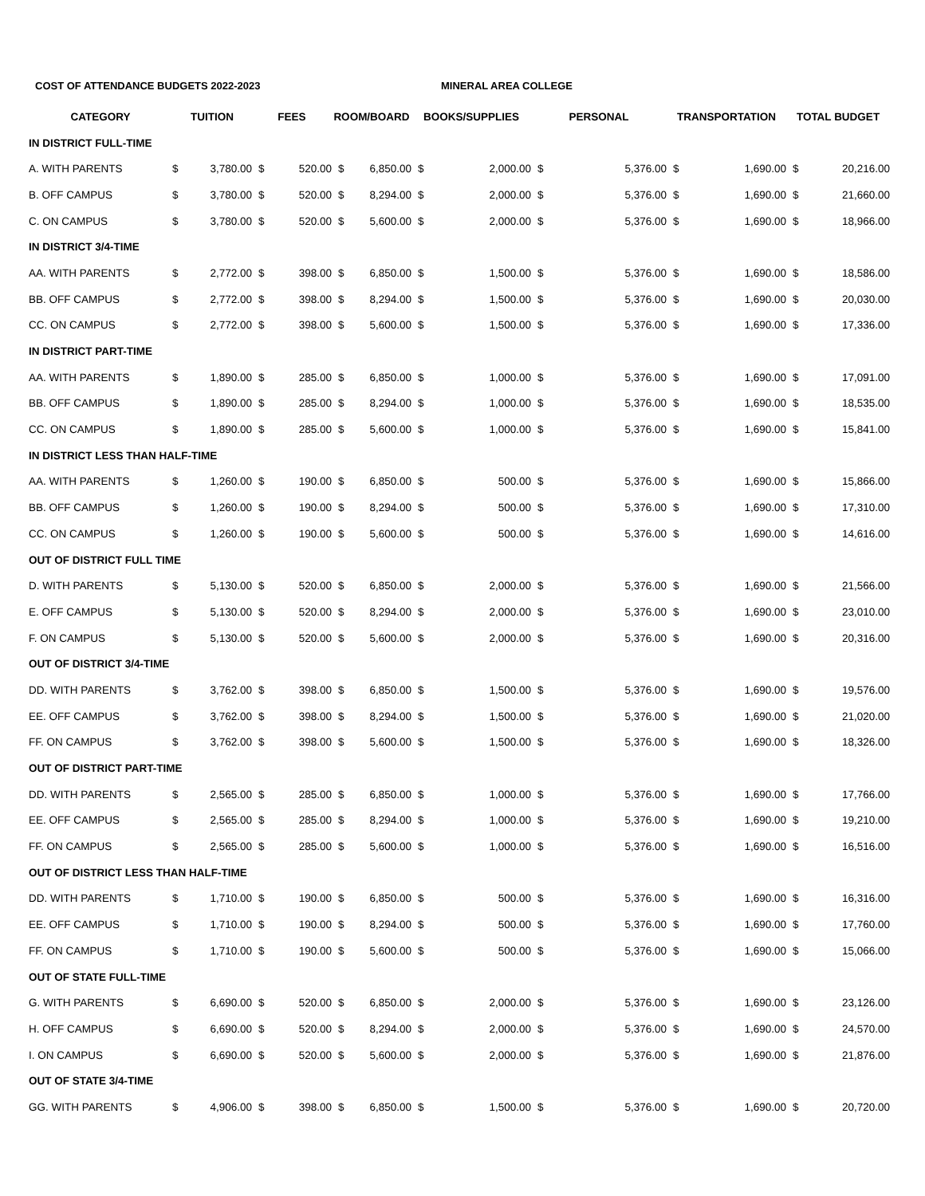COST OF ATTENDANCE BUDGETS 2022-2023 MINERAL AREA COLLEGE
| CATEGORY | TUITION | | FEES | | ROOM/BOARD | | BOOKS/SUPPLIES | | PERSONAL | | TRANSPORTATION | | TOTAL BUDGET | |
| --- | --- | --- | --- | --- | --- | --- | --- | --- | --- | --- | --- | --- | --- | --- |
| IN DISTRICT FULL-TIME | | | | | | | | | | | | | | |
| A. WITH PARENTS | $ | 3,780.00 | $ | 520.00 | $ | 6,850.00 | $ | 2,000.00 | $ | 5,376.00 | $ | 1,690.00 | $ | 20,216.00 |
| B. OFF CAMPUS | $ | 3,780.00 | $ | 520.00 | $ | 8,294.00 | $ | 2,000.00 | $ | 5,376.00 | $ | 1,690.00 | $ | 21,660.00 |
| C. ON CAMPUS | $ | 3,780.00 | $ | 520.00 | $ | 5,600.00 | $ | 2,000.00 | $ | 5,376.00 | $ | 1,690.00 | $ | 18,966.00 |
| IN DISTRICT 3/4-TIME | | | | | | | | | | | | | | |
| AA. WITH PARENTS | $ | 2,772.00 | $ | 398.00 | $ | 6,850.00 | $ | 1,500.00 | $ | 5,376.00 | $ | 1,690.00 | $ | 18,586.00 |
| BB. OFF CAMPUS | $ | 2,772.00 | $ | 398.00 | $ | 8,294.00 | $ | 1,500.00 | $ | 5,376.00 | $ | 1,690.00 | $ | 20,030.00 |
| CC. ON CAMPUS | $ | 2,772.00 | $ | 398.00 | $ | 5,600.00 | $ | 1,500.00 | $ | 5,376.00 | $ | 1,690.00 | $ | 17,336.00 |
| IN DISTRICT PART-TIME | | | | | | | | | | | | | | |
| AA. WITH PARENTS | $ | 1,890.00 | $ | 285.00 | $ | 6,850.00 | $ | 1,000.00 | $ | 5,376.00 | $ | 1,690.00 | $ | 17,091.00 |
| BB. OFF CAMPUS | $ | 1,890.00 | $ | 285.00 | $ | 8,294.00 | $ | 1,000.00 | $ | 5,376.00 | $ | 1,690.00 | $ | 18,535.00 |
| CC. ON CAMPUS | $ | 1,890.00 | $ | 285.00 | $ | 5,600.00 | $ | 1,000.00 | $ | 5,376.00 | $ | 1,690.00 | $ | 15,841.00 |
| IN DISTRICT LESS THAN HALF-TIME | | | | | | | | | | | | | | |
| AA. WITH PARENTS | $ | 1,260.00 | $ | 190.00 | $ | 6,850.00 | $ | 500.00 | $ | 5,376.00 | $ | 1,690.00 | $ | 15,866.00 |
| BB. OFF CAMPUS | $ | 1,260.00 | $ | 190.00 | $ | 8,294.00 | $ | 500.00 | $ | 5,376.00 | $ | 1,690.00 | $ | 17,310.00 |
| CC. ON CAMPUS | $ | 1,260.00 | $ | 190.00 | $ | 5,600.00 | $ | 500.00 | $ | 5,376.00 | $ | 1,690.00 | $ | 14,616.00 |
| OUT OF DISTRICT FULL TIME | | | | | | | | | | | | | | |
| D. WITH PARENTS | $ | 5,130.00 | $ | 520.00 | $ | 6,850.00 | $ | 2,000.00 | $ | 5,376.00 | $ | 1,690.00 | $ | 21,566.00 |
| E. OFF CAMPUS | $ | 5,130.00 | $ | 520.00 | $ | 8,294.00 | $ | 2,000.00 | $ | 5,376.00 | $ | 1,690.00 | $ | 23,010.00 |
| F. ON CAMPUS | $ | 5,130.00 | $ | 520.00 | $ | 5,600.00 | $ | 2,000.00 | $ | 5,376.00 | $ | 1,690.00 | $ | 20,316.00 |
| OUT OF DISTRICT 3/4-TIME | | | | | | | | | | | | | | |
| DD. WITH PARENTS | $ | 3,762.00 | $ | 398.00 | $ | 6,850.00 | $ | 1,500.00 | $ | 5,376.00 | $ | 1,690.00 | $ | 19,576.00 |
| EE. OFF CAMPUS | $ | 3,762.00 | $ | 398.00 | $ | 8,294.00 | $ | 1,500.00 | $ | 5,376.00 | $ | 1,690.00 | $ | 21,020.00 |
| FF. ON CAMPUS | $ | 3,762.00 | $ | 398.00 | $ | 5,600.00 | $ | 1,500.00 | $ | 5,376.00 | $ | 1,690.00 | $ | 18,326.00 |
| OUT OF DISTRICT PART-TIME | | | | | | | | | | | | | | |
| DD. WITH PARENTS | $ | 2,565.00 | $ | 285.00 | $ | 6,850.00 | $ | 1,000.00 | $ | 5,376.00 | $ | 1,690.00 | $ | 17,766.00 |
| EE. OFF CAMPUS | $ | 2,565.00 | $ | 285.00 | $ | 8,294.00 | $ | 1,000.00 | $ | 5,376.00 | $ | 1,690.00 | $ | 19,210.00 |
| FF. ON CAMPUS | $ | 2,565.00 | $ | 285.00 | $ | 5,600.00 | $ | 1,000.00 | $ | 5,376.00 | $ | 1,690.00 | $ | 16,516.00 |
| OUT OF DISTRICT LESS THAN HALF-TIME | | | | | | | | | | | | | | |
| DD. WITH PARENTS | $ | 1,710.00 | $ | 190.00 | $ | 6,850.00 | $ | 500.00 | $ | 5,376.00 | $ | 1,690.00 | $ | 16,316.00 |
| EE. OFF CAMPUS | $ | 1,710.00 | $ | 190.00 | $ | 8,294.00 | $ | 500.00 | $ | 5,376.00 | $ | 1,690.00 | $ | 17,760.00 |
| FF. ON CAMPUS | $ | 1,710.00 | $ | 190.00 | $ | 5,600.00 | $ | 500.00 | $ | 5,376.00 | $ | 1,690.00 | $ | 15,066.00 |
| OUT OF STATE FULL-TIME | | | | | | | | | | | | | | |
| G. WITH PARENTS | $ | 6,690.00 | $ | 520.00 | $ | 6,850.00 | $ | 2,000.00 | $ | 5,376.00 | $ | 1,690.00 | $ | 23,126.00 |
| H. OFF CAMPUS | $ | 6,690.00 | $ | 520.00 | $ | 8,294.00 | $ | 2,000.00 | $ | 5,376.00 | $ | 1,690.00 | $ | 24,570.00 |
| I. ON CAMPUS | $ | 6,690.00 | $ | 520.00 | $ | 5,600.00 | $ | 2,000.00 | $ | 5,376.00 | $ | 1,690.00 | $ | 21,876.00 |
| OUT OF STATE 3/4-TIME | | | | | | | | | | | | | | |
| GG. WITH PARENTS | $ | 4,906.00 | $ | 398.00 | $ | 6,850.00 | $ | 1,500.00 | $ | 5,376.00 | $ | 1,690.00 | $ | 20,720.00 |